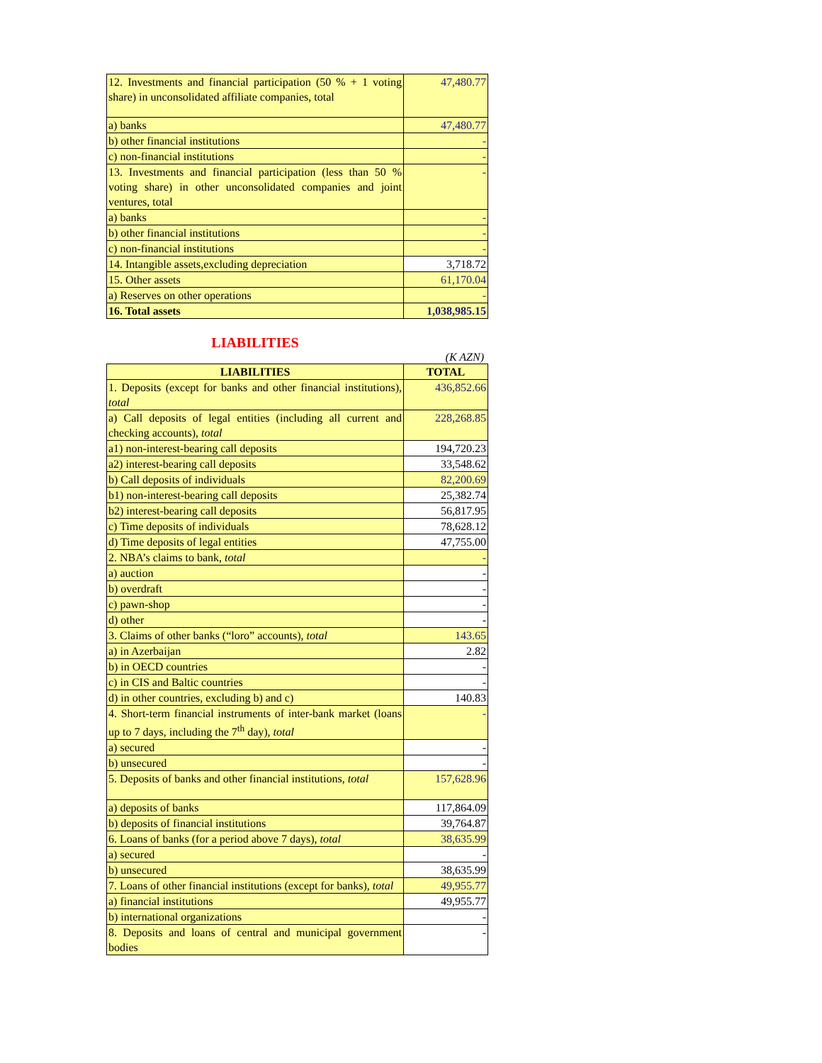| 12. Investments and financial participation (50 % + 1 voting share) in unconsolidated affiliate companies, total | 47,480.77 |
| a) banks | 47,480.77 |
| b) other financial institutions | - |
| c) non-financial institutions | - |
| 13. Investments and financial participation (less than 50 % voting share) in other unconsolidated companies and joint ventures, total | - |
| a) banks | - |
| b) other financial institutions | - |
| c) non-financial institutions | - |
| 14. Intangible assets,excluding depreciation | 3,718.72 |
| 15. Other assets | 61,170.04 |
| a) Reserves on other operations | - |
| 16. Total assets | 1,038,985.15 |
LIABILITIES
(K AZN)
| LIABILITIES | TOTAL |
| --- | --- |
| 1. Deposits (except for banks and other financial institutions), total | 436,852.66 |
| a) Call deposits of legal entities (including all current and checking accounts), total | 228,268.85 |
| a1) non-interest-bearing call deposits | 194,720.23 |
| a2) interest-bearing call deposits | 33,548.62 |
| b) Call deposits of individuals | 82,200.69 |
| b1) non-interest-bearing call deposits | 25,382.74 |
| b2) interest-bearing call deposits | 56,817.95 |
| c) Time deposits of individuals | 78,628.12 |
| d) Time deposits of legal entities | 47,755.00 |
| 2. NBA’s claims to bank, total | - |
| a) auction | - |
| b) overdraft | - |
| c) pawn-shop | - |
| d) other | - |
| 3. Claims of other banks (“loro” accounts), total | 143.65 |
| a) in Azerbaijan | 2.82 |
| b) in OECD countries | - |
| c) in CIS and Baltic countries | - |
| d) in other countries, excluding b) and c) | 140.83 |
| 4. Short-term financial instruments of inter-bank market (loans up to 7 days, including the 7<sup>th</sup> day), total | - |
| a) secured | - |
| b) unsecured | - |
| 5. Deposits of banks and other financial institutions, total | 157,628.96 |
| a) deposits of banks | 117,864.09 |
| b) deposits of financial institutions | 39,764.87 |
| 6. Loans of banks (for a period above 7 days), total | 38,635.99 |
| a) secured | - |
| b) unsecured | 38,635.99 |
| 7. Loans of other financial institutions (except for banks), total | 49,955.77 |
| a) financial institutions | 49,955.77 |
| b) international organizations | - |
| 8. Deposits and loans of central and municipal government bodies | - |